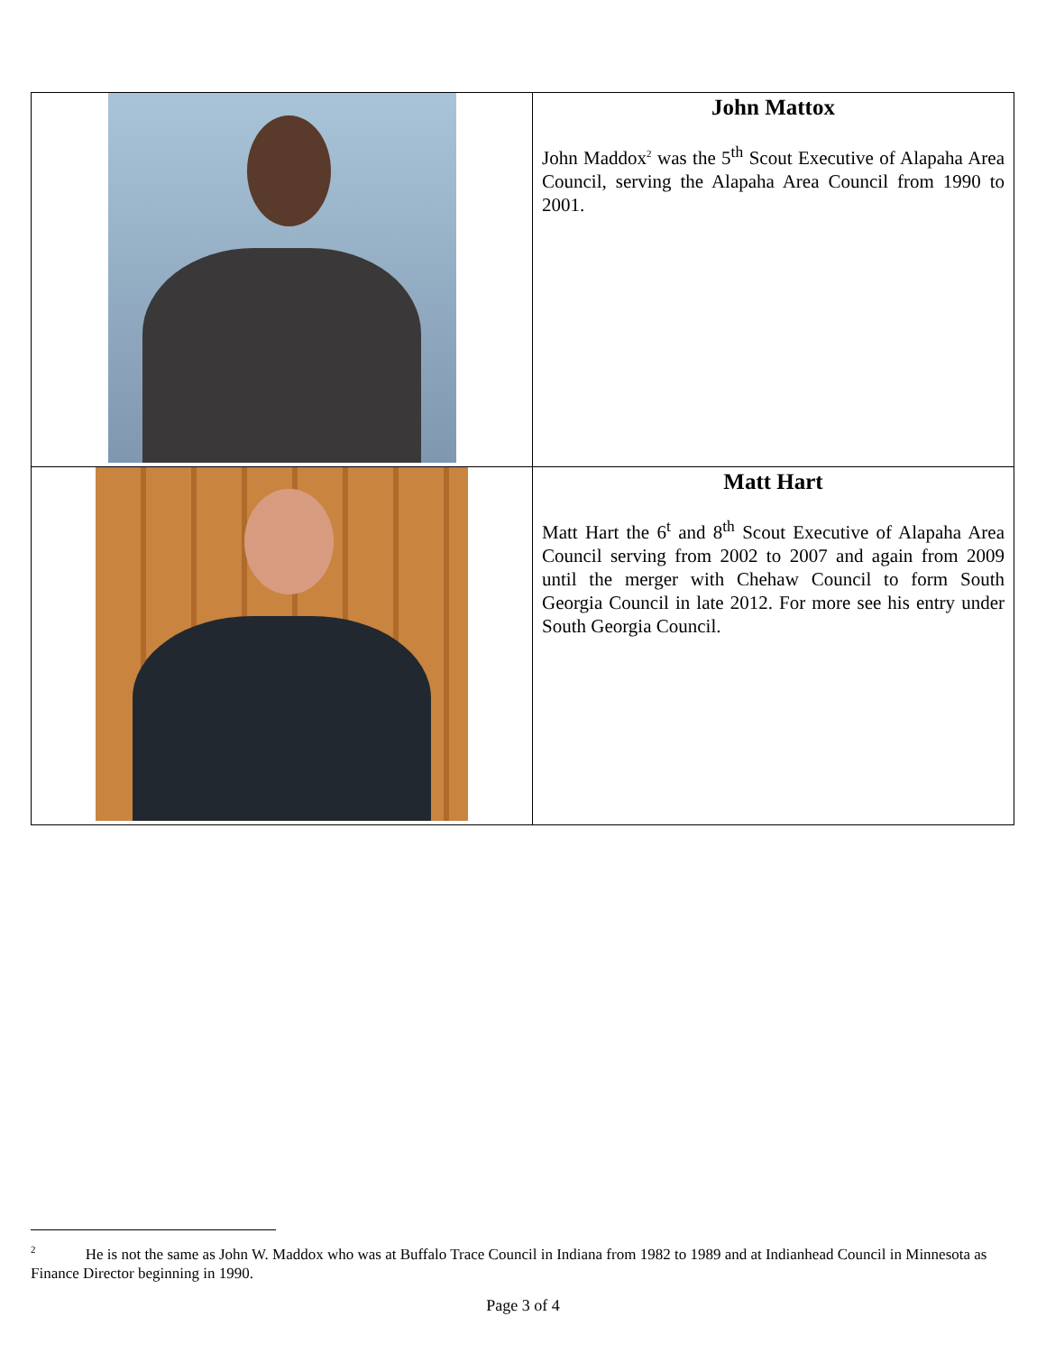| | John Mattox John Maddox<sup>2</sup> was the 5<sup>th</sup> Scout Executive of Alapaha Area Council, serving the Alapaha Area Council from 1990 to 2001. |
| | Matt Hart Matt Hart the 6<sup>t</sup> and 8<sup>th</sup> Scout Executive of Alapaha Area Council serving from 2002 to 2007 and again from 2009 until the merger with Chehaw Council to form South Georgia Council in late 2012. For more see his entry under South Georgia Council. |
<sup>2</sup> He is not the same as John W. Maddox who was at Buffalo Trace Council in Indiana from 1982 to 1989 and at Indianhead Council in Minnesota as Finance Director beginning in 1990.
Page 3 of 4